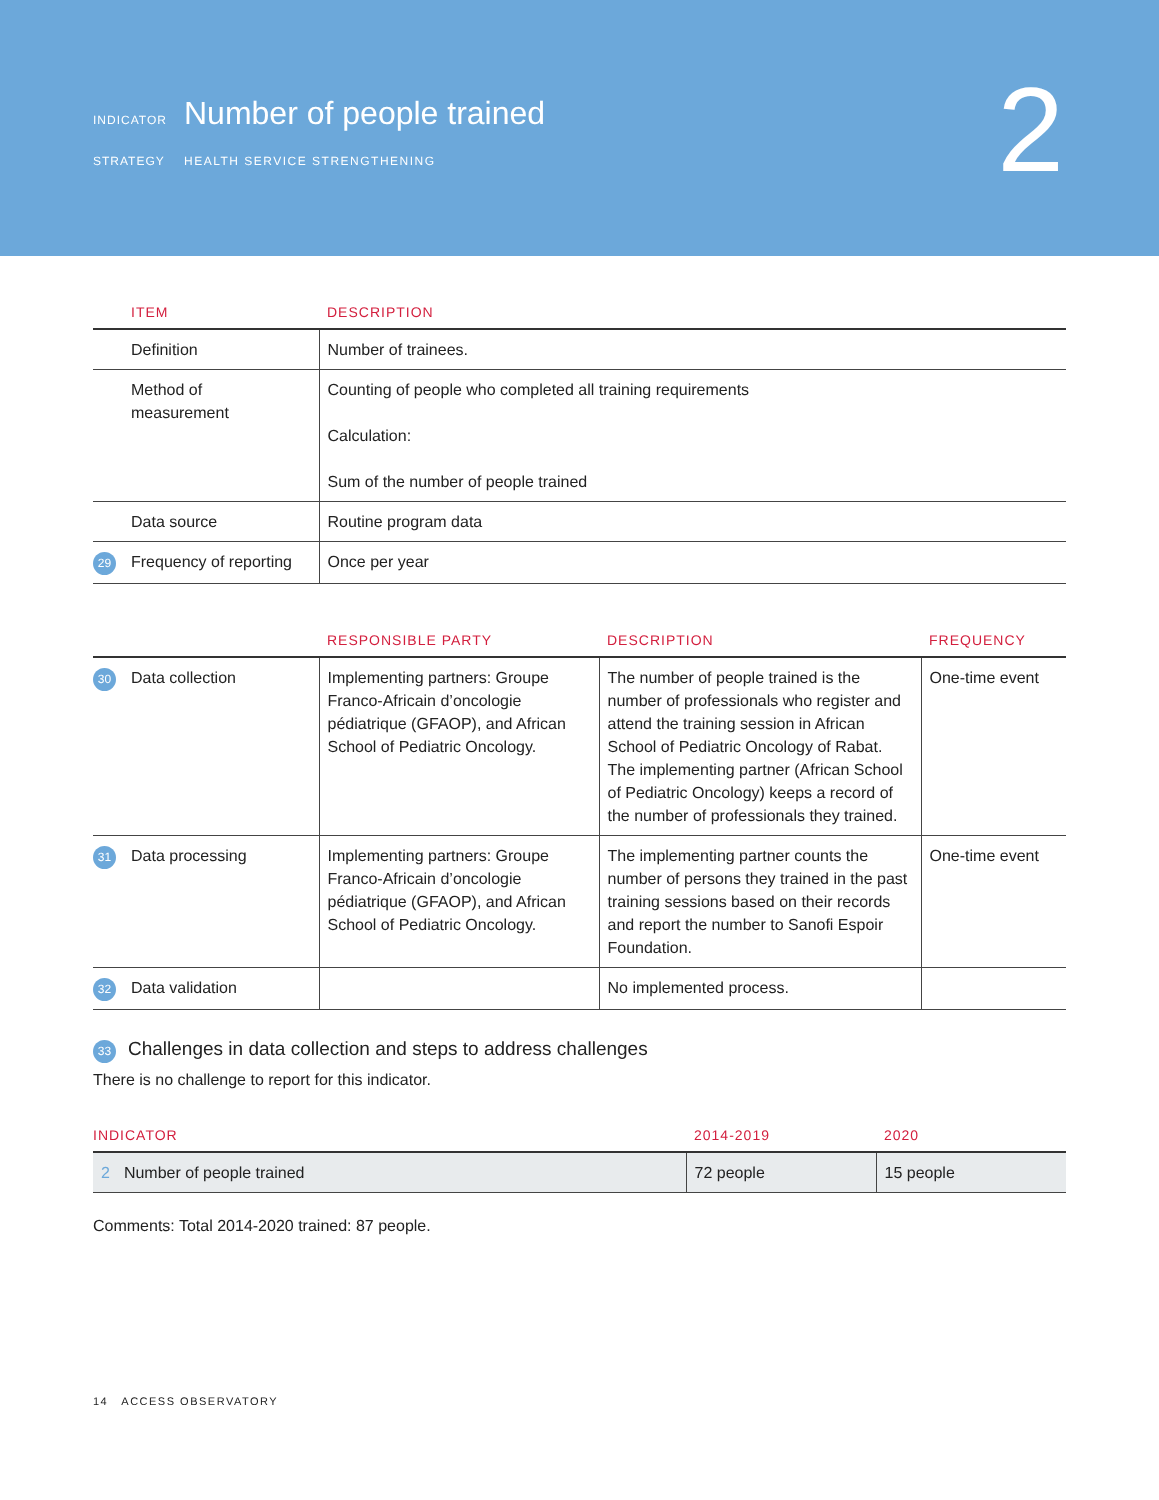INDICATOR Number of people trained
STRATEGY HEALTH SERVICE STRENGTHENING
2
| ITEM | DESCRIPTION |
| --- | --- |
| Definition | Number of trainees. |
| Method of measurement | Counting of people who completed all training requirements Calculation: Sum of the number of people trained |
| Data source | Routine program data |
| 29 Frequency of reporting | Once per year |
| | RESPONSIBLE PARTY | DESCRIPTION | FREQUENCY |
| --- | --- | --- | --- |
| 30 Data collection | Implementing partners: Groupe Franco-Africain d’oncologie pédiatrique (GFAOP), and African School of Pediatric Oncology. | The number of people trained is the number of professionals who register and attend the training session in African School of Pediatric Oncology of Rabat. The implementing partner (African School of Pediatric Oncology) keeps a record of the number of professionals they trained. | One-time event |
| 31 Data processing | Implementing partners: Groupe Franco-Africain d’oncologie pédiatrique (GFAOP), and African School of Pediatric Oncology. | The implementing partner counts the number of persons they trained in the past training sessions based on their records and report the number to Sanofi Espoir Foundation. | One-time event |
| 32 Data validation | | No implemented process. | |
33 Challenges in data collection and steps to address challenges
There is no challenge to report for this indicator.
| INDICATOR | 2014-2019 | 2020 |
| --- | --- | --- |
| 2 Number of people trained | 72 people | 15 people |
Comments: Total 2014-2020 trained: 87 people.
14 ACCESS OBSERVATORY